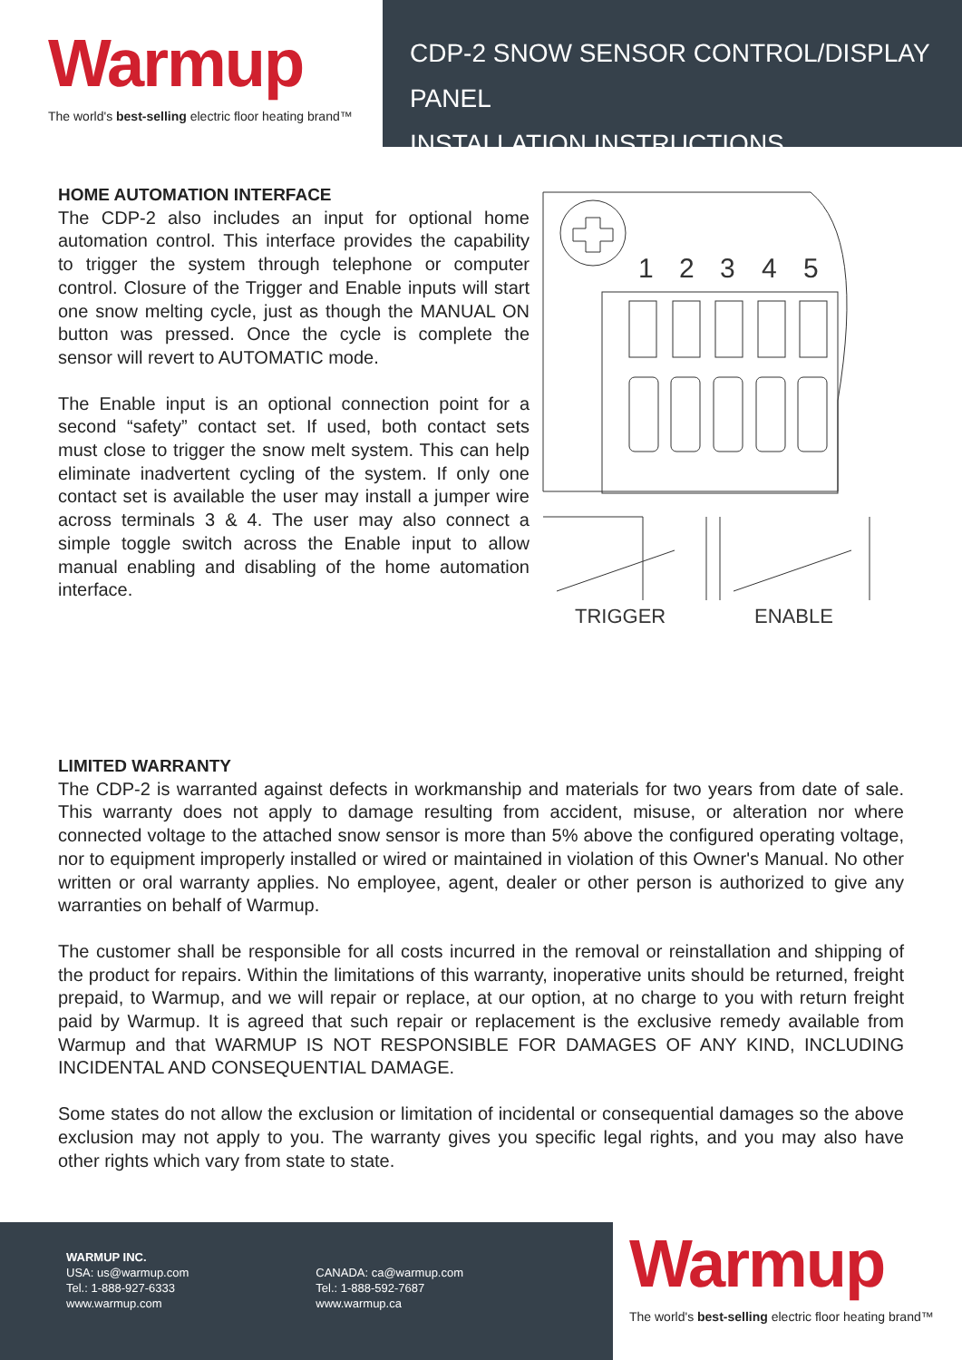Warmup
The world's best-selling electric floor heating brand™
CDP-2 SNOW SENSOR CONTROL/DISPLAY PANEL
INSTALLATION INSTRUCTIONS
HOME AUTOMATION INTERFACE
The CDP-2 also includes an input for optional home automation control. This interface provides the capability to trigger the system through telephone or computer control. Closure of the Trigger and Enable inputs will start one snow melting cycle, just as though the MANUAL ON button was pressed. Once the cycle is complete the sensor will revert to AUTOMATIC mode.
The Enable input is an optional connection point for a second “safety” contact set. If used, both contact sets must close to trigger the snow melt system. This can help eliminate inadvertent cycling of the system. If only one contact set is available the user may install a jumper wire across terminals 3 & 4. The user may also connect a simple toggle switch across the Enable input to allow manual enabling and disabling of the home automation interface.
1
2
3
4
5
TRIGGER
ENABLE
LIMITED WARRANTY
The CDP-2 is warranted against defects in workmanship and materials for two years from date of sale. This warranty does not apply to damage resulting from accident, misuse, or alteration nor where connected voltage to the attached snow sensor is more than 5% above the configured operating voltage, nor to equipment improperly installed or wired or maintained in violation of this Owner's Manual. No other written or oral warranty applies. No employee, agent, dealer or other person is authorized to give any warranties on behalf of Warmup.
The customer shall be responsible for all costs incurred in the removal or reinstallation and shipping of the product for repairs. Within the limitations of this warranty, inoperative units should be returned, freight prepaid, to Warmup, and we will repair or replace, at our option, at no charge to you with return freight paid by Warmup. It is agreed that such repair or replacement is the exclusive remedy available from Warmup and that WARMUP IS NOT RESPONSIBLE FOR DAMAGES OF ANY KIND, INCLUDING INCIDENTAL AND CONSEQUENTIAL DAMAGE.
Some states do not allow the exclusion or limitation of incidental or consequential damages so the above exclusion may not apply to you. The warranty gives you specific legal rights, and you may also have other rights which vary from state to state.
WARMUP INC.
USA: us@warmup.com
Tel.: 1-888-927-6333
www.warmup.com
CANADA: ca@warmup.com
Tel.: 1-888-592-7687
www.warmup.ca
Warmup
The world's best-selling electric floor heating brand™